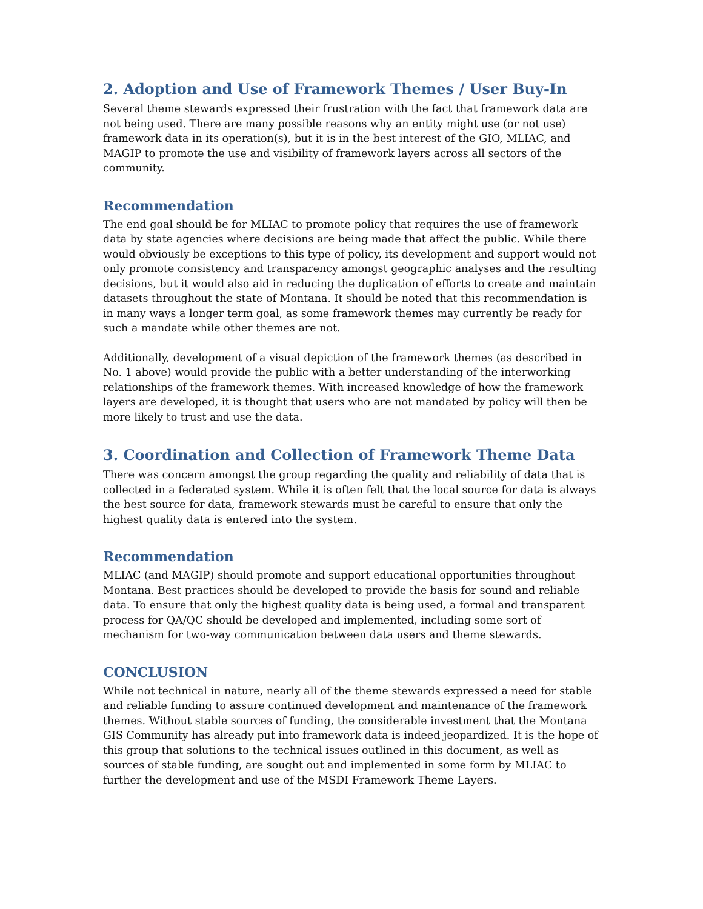2. Adoption and Use of Framework Themes / User Buy-In
Several theme stewards expressed their frustration with the fact that framework data are not being used. There are many possible reasons why an entity might use (or not use) framework data in its operation(s), but it is in the best interest of the GIO, MLIAC, and MAGIP to promote the use and visibility of framework layers across all sectors of the community.
Recommendation
The end goal should be for MLIAC to promote policy that requires the use of framework data by state agencies where decisions are being made that affect the public. While there would obviously be exceptions to this type of policy, its development and support would not only promote consistency and transparency amongst geographic analyses and the resulting decisions, but it would also aid in reducing the duplication of efforts to create and maintain datasets throughout the state of Montana. It should be noted that this recommendation is in many ways a longer term goal, as some framework themes may currently be ready for such a mandate while other themes are not.
Additionally, development of a visual depiction of the framework themes (as described in No. 1 above) would provide the public with a better understanding of the interworking relationships of the framework themes. With increased knowledge of how the framework layers are developed, it is thought that users who are not mandated by policy will then be more likely to trust and use the data.
3. Coordination and Collection of Framework Theme Data
There was concern amongst the group regarding the quality and reliability of data that is collected in a federated system. While it is often felt that the local source for data is always the best source for data, framework stewards must be careful to ensure that only the highest quality data is entered into the system.
Recommendation
MLIAC (and MAGIP) should promote and support educational opportunities throughout Montana. Best practices should be developed to provide the basis for sound and reliable data. To ensure that only the highest quality data is being used, a formal and transparent process for QA/QC should be developed and implemented, including some sort of mechanism for two-way communication between data users and theme stewards.
CONCLUSION
While not technical in nature, nearly all of the theme stewards expressed a need for stable and reliable funding to assure continued development and maintenance of the framework themes. Without stable sources of funding, the considerable investment that the Montana GIS Community has already put into framework data is indeed jeopardized. It is the hope of this group that solutions to the technical issues outlined in this document, as well as sources of stable funding, are sought out and implemented in some form by MLIAC to further the development and use of the MSDI Framework Theme Layers.